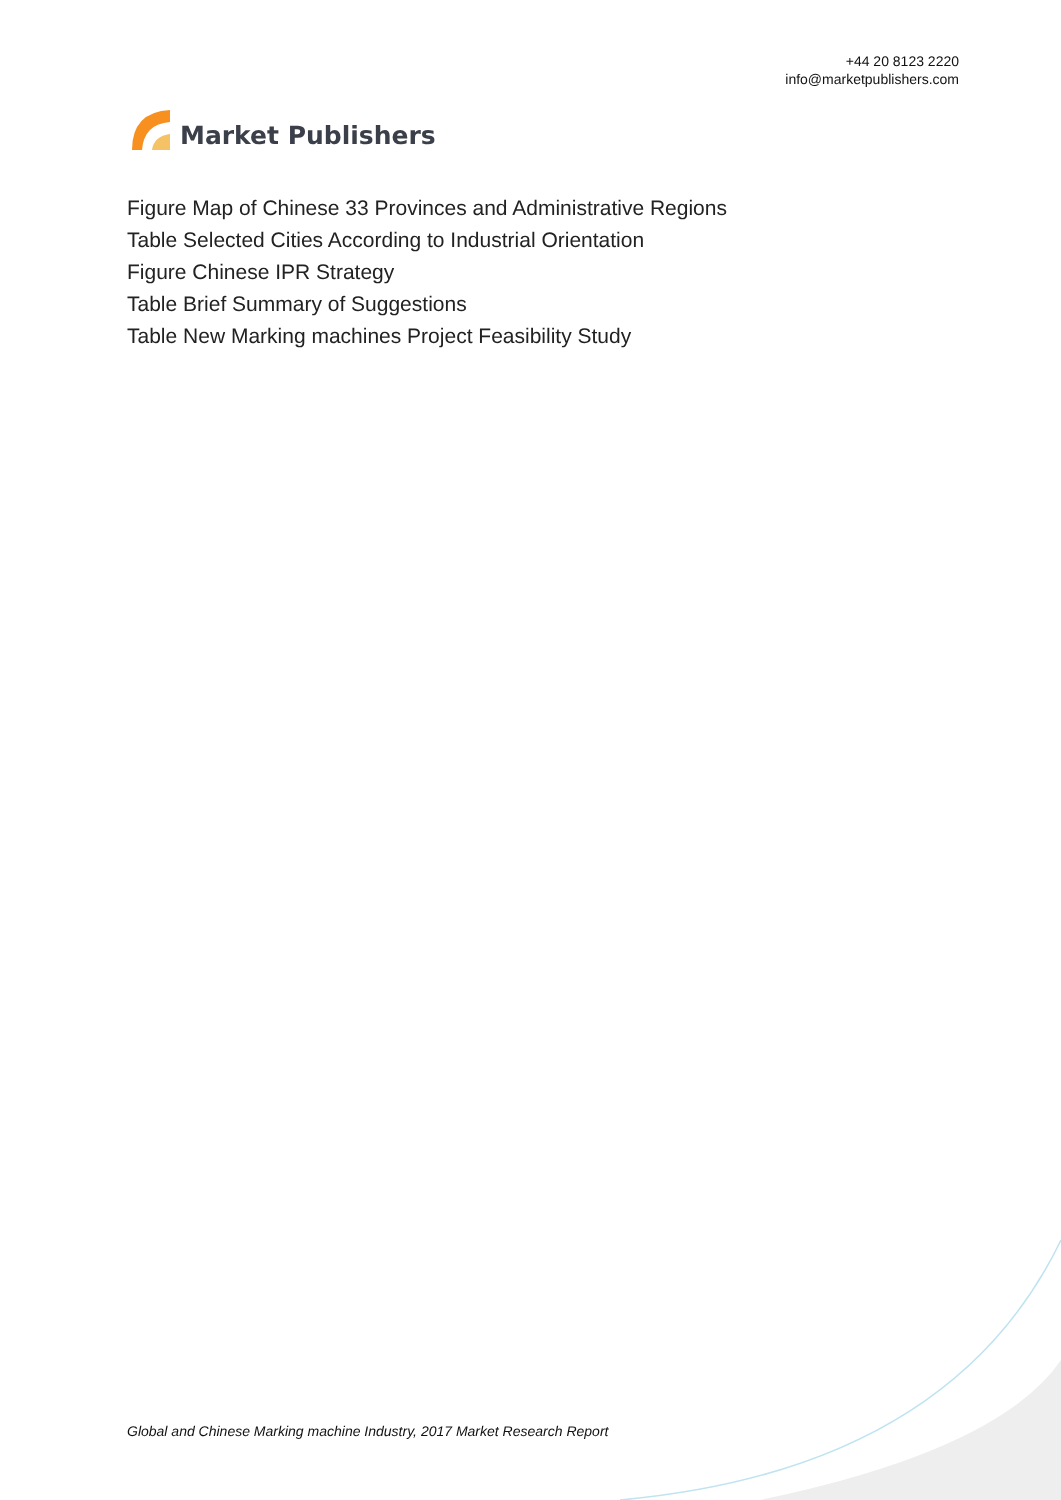Market Publishers
+44 20 8123 2220
info@marketpublishers.com
Figure Map of Chinese 33 Provinces and Administrative Regions
Table Selected Cities According to Industrial Orientation
Figure Chinese IPR Strategy
Table Brief Summary of Suggestions
Table New Marking machines Project Feasibility Study
Global and Chinese Marking machine Industry, 2017 Market Research Report